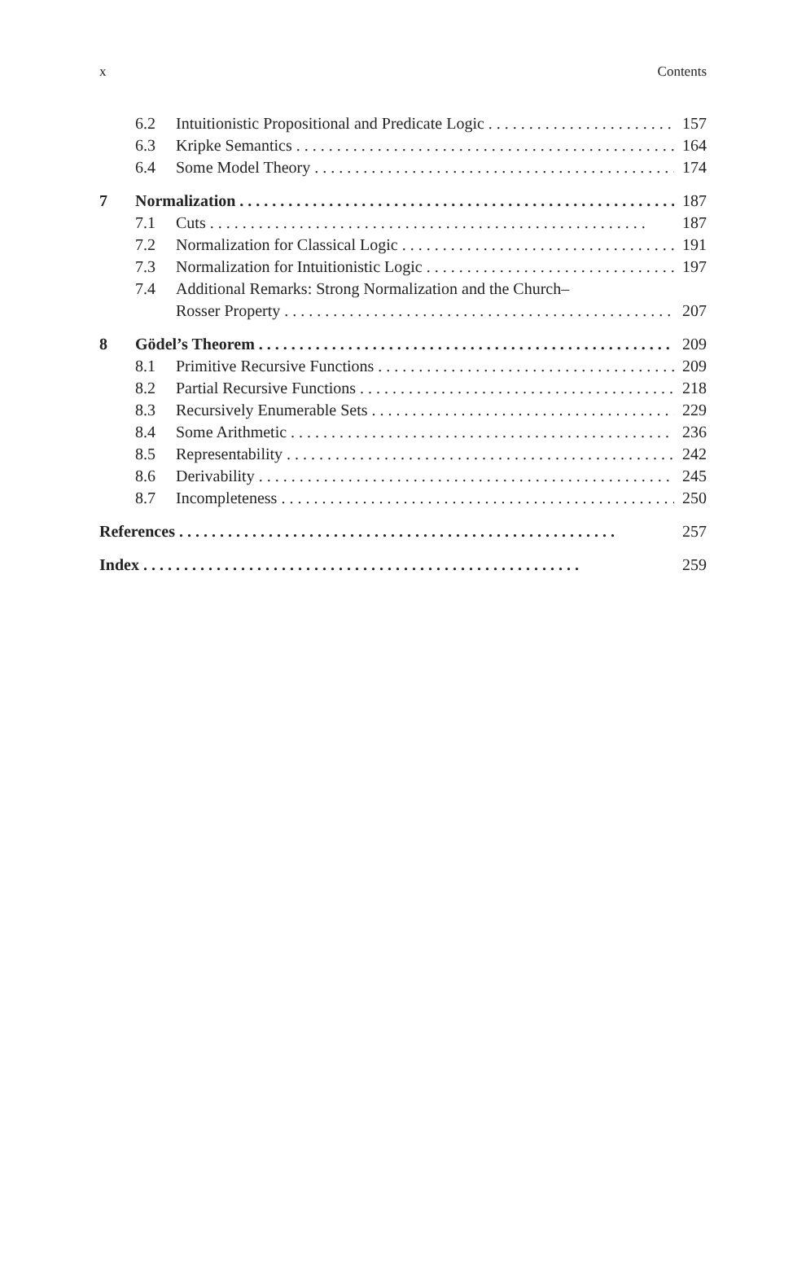x Contents
6.2 Intuitionistic Propositional and Predicate Logic 157
6.3 Kripke Semantics 164
6.4 Some Model Theory 174
7 Normalization 187
7.1 Cuts 187
7.2 Normalization for Classical Logic 191
7.3 Normalization for Intuitionistic Logic 197
7.4 Additional Remarks: Strong Normalization and the Church–
Rosser Property 207
8 Gödel’s Theorem 209
8.1 Primitive Recursive Functions 209
8.2 Partial Recursive Functions 218
8.3 Recursively Enumerable Sets 229
8.4 Some Arithmetic 236
8.5 Representability 242
8.6 Derivability 245
8.7 Incompleteness 250
References 257
Index 259